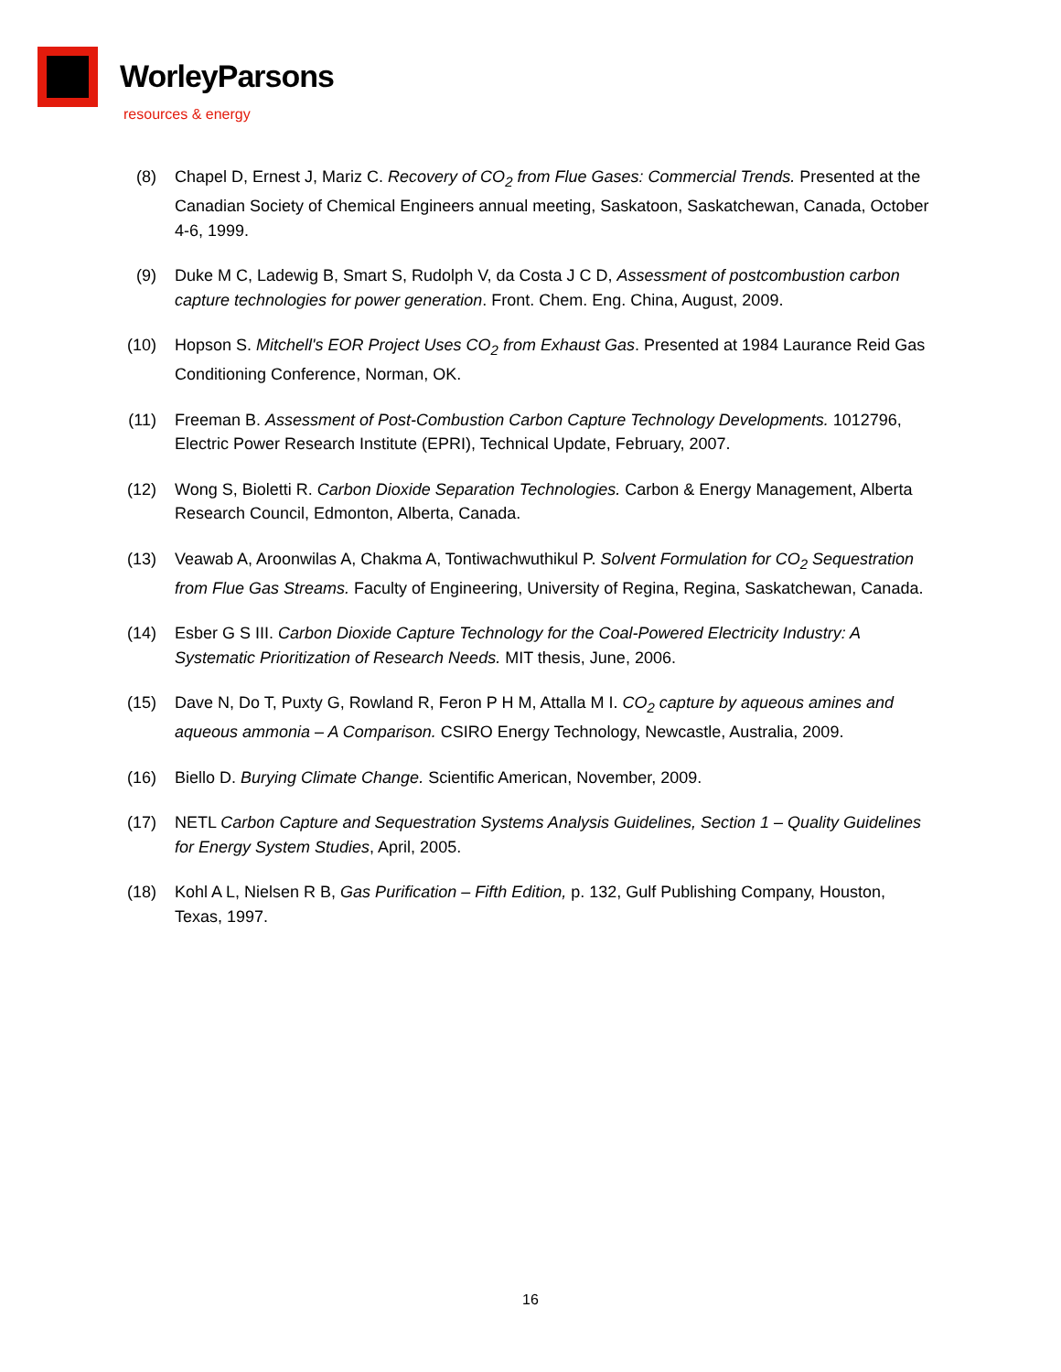WorleyParsons
resources & energy
(8) Chapel D, Ernest J, Mariz C. Recovery of CO<sub>2</sub> from Flue Gases: Commercial Trends. Presented at the Canadian Society of Chemical Engineers annual meeting, Saskatoon, Saskatchewan, Canada, October 4-6, 1999.
(9) Duke M C, Ladewig B, Smart S, Rudolph V, da Costa J C D, Assessment of postcombustion carbon capture technologies for power generation. Front. Chem. Eng. China, August, 2009.
(10) Hopson S. Mitchell's EOR Project Uses CO<sub>2</sub> from Exhaust Gas. Presented at 1984 Laurance Reid Gas Conditioning Conference, Norman, OK.
(11) Freeman B. Assessment of Post-Combustion Carbon Capture Technology Developments. 1012796, Electric Power Research Institute (EPRI), Technical Update, February, 2007.
(12) Wong S, Bioletti R. Carbon Dioxide Separation Technologies. Carbon & Energy Management, Alberta Research Council, Edmonton, Alberta, Canada.
(13) Veawab A, Aroonwilas A, Chakma A, Tontiwachwuthikul P. Solvent Formulation for CO<sub>2</sub> Sequestration from Flue Gas Streams. Faculty of Engineering, University of Regina, Regina, Saskatchewan, Canada.
(14) Esber G S III. Carbon Dioxide Capture Technology for the Coal-Powered Electricity Industry: A Systematic Prioritization of Research Needs. MIT thesis, June, 2006.
(15) Dave N, Do T, Puxty G, Rowland R, Feron P H M, Attalla M I. CO<sub>2</sub> capture by aqueous amines and aqueous ammonia – A Comparison. CSIRO Energy Technology, Newcastle, Australia, 2009.
(16) Biello D. Burying Climate Change. Scientific American, November, 2009.
(17) NETL Carbon Capture and Sequestration Systems Analysis Guidelines, Section 1 – Quality Guidelines for Energy System Studies, April, 2005.
(18) Kohl A L, Nielsen R B, Gas Purification – Fifth Edition, p. 132, Gulf Publishing Company, Houston, Texas, 1997.
16